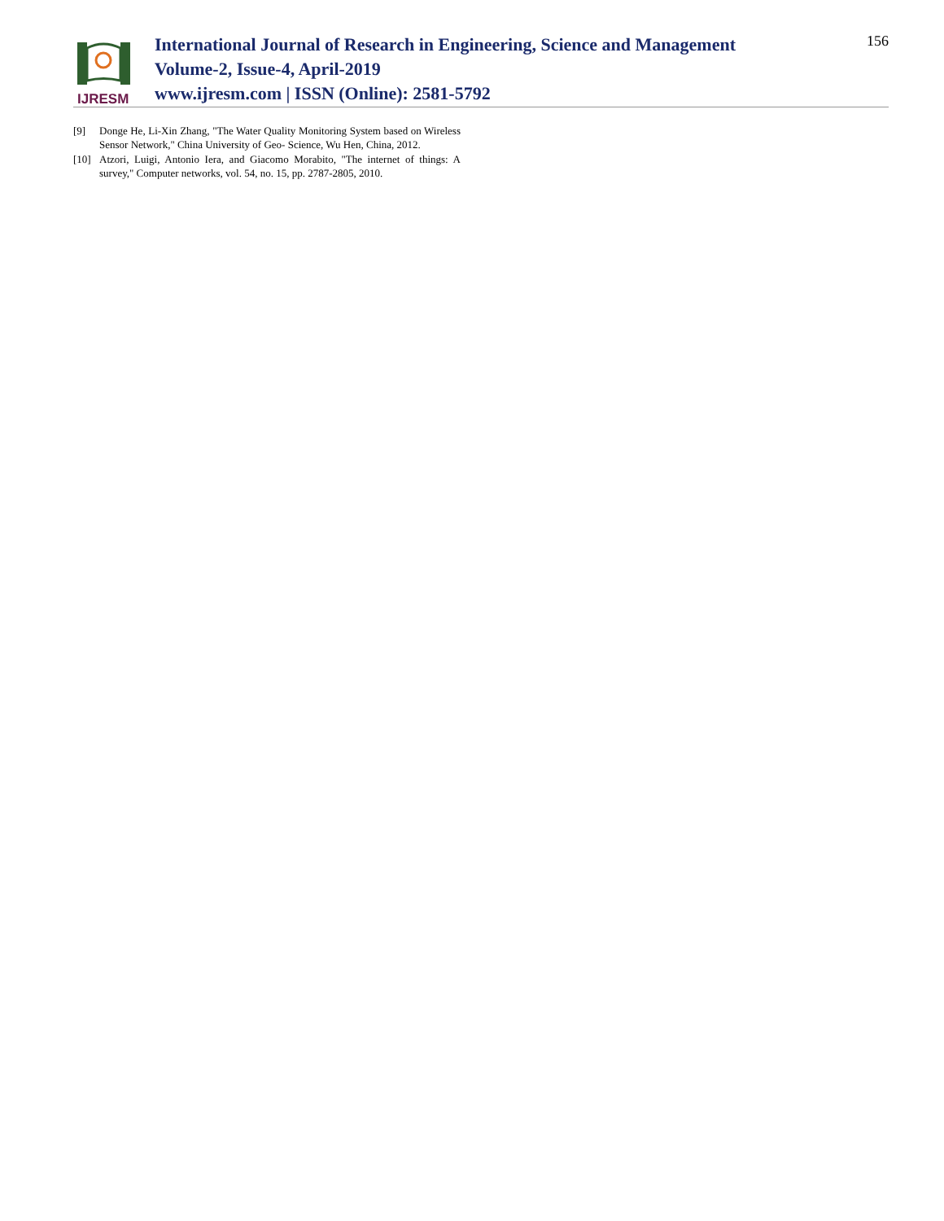IJRESM
International Journal of Research in Engineering, Science and Management
Volume-2, Issue-4, April-2019
www.ijresm.com | ISSN (Online): 2581-5792
156
[9] Donge He, Li-Xin Zhang, "The Water Quality Monitoring System based on Wireless Sensor Network," China University of Geo- Science, Wu Hen, China, 2012.
[10] Atzori, Luigi, Antonio Iera, and Giacomo Morabito, "The internet of things: A survey," Computer networks, vol. 54, no. 15, pp. 2787-2805, 2010.